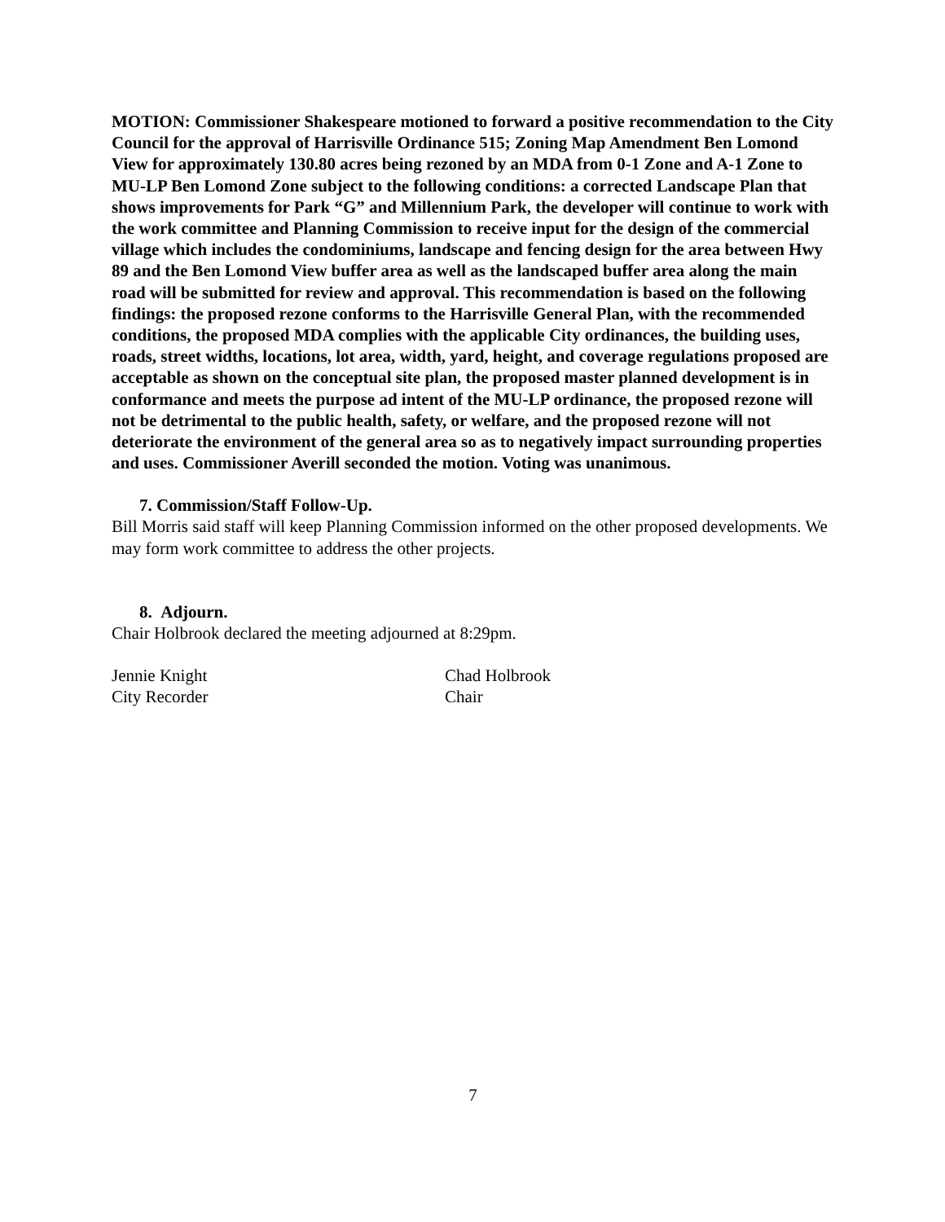MOTION: Commissioner Shakespeare motioned to forward a positive recommendation to the City Council for the approval of Harrisville Ordinance 515; Zoning Map Amendment Ben Lomond View for approximately 130.80 acres being rezoned by an MDA from 0-1 Zone and A-1 Zone to MU-LP Ben Lomond Zone subject to the following conditions: a corrected Landscape Plan that shows improvements for Park “G” and Millennium Park, the developer will continue to work with the work committee and Planning Commission to receive input for the design of the commercial village which includes the condominiums, landscape and fencing design for the area between Hwy 89 and the Ben Lomond View buffer area as well as the landscaped buffer area along the main road will be submitted for review and approval. This recommendation is based on the following findings: the proposed rezone conforms to the Harrisville General Plan, with the recommended conditions, the proposed MDA complies with the applicable City ordinances, the building uses, roads, street widths, locations, lot area, width, yard, height, and coverage regulations proposed are acceptable as shown on the conceptual site plan, the proposed master planned development is in conformance and meets the purpose ad intent of the MU-LP ordinance, the proposed rezone will not be detrimental to the public health, safety, or welfare, and the proposed rezone will not deteriorate the environment of the general area so as to negatively impact surrounding properties and uses. Commissioner Averill seconded the motion. Voting was unanimous.
7. Commission/Staff Follow-Up.
Bill Morris said staff will keep Planning Commission informed on the other proposed developments. We may form work committee to address the other projects.
8. Adjourn.
Chair Holbrook declared the meeting adjourned at 8:29pm.
Jennie Knight
City Recorder
Chad Holbrook
Chair
7